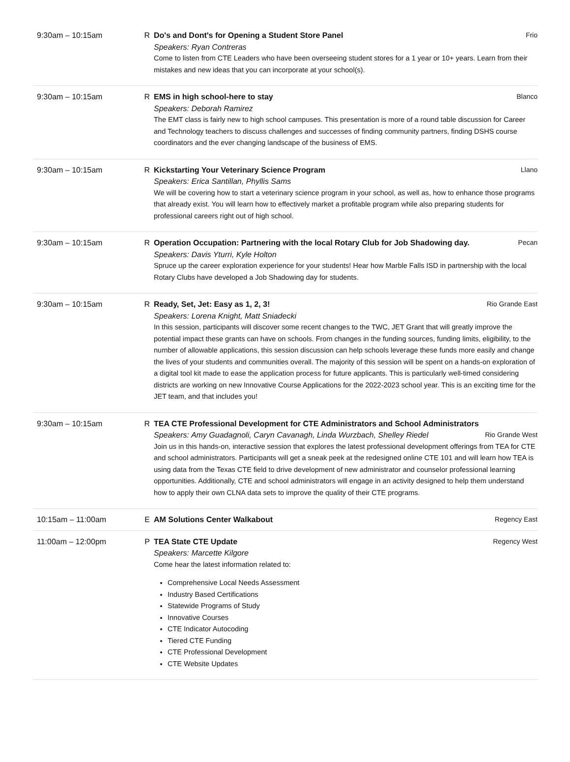| 9:30am – 10:15am | R | Do's and Dont's for Opening a Student Store Panel Frio Speakers: Ryan Contreras Come to listen from CTE Leaders who have been overseeing student stores for a 1 year or 10+ years. Learn from their mistakes and new ideas that you can incorporate at your school(s). |
| 9:30am – 10:15am | R | EMS in high school-here to stay Blanco Speakers: Deborah Ramirez The EMT class is fairly new to high school campuses. This presentation is more of a round table discussion for Career and Technology teachers to discuss challenges and successes of finding community partners, finding DSHS course coordinators and the ever changing landscape of the business of EMS. |
| 9:30am – 10:15am | R | Kickstarting Your Veterinary Science Program Llano Speakers: Erica Santillan, Phyllis Sams We will be covering how to start a veterinary science program in your school, as well as, how to enhance those programs that already exist. You will learn how to effectively market a profitable program while also preparing students for professional careers right out of high school. |
| 9:30am – 10:15am | R | Operation Occupation: Partnering with the local Rotary Club for Job Shadowing day. Pecan Speakers: Davis Yturri, Kyle Holton Spruce up the career exploration experience for your students! Hear how Marble Falls ISD in partnership with the local Rotary Clubs have developed a Job Shadowing day for students. |
| 9:30am – 10:15am | R | Ready, Set, Jet: Easy as 1, 2, 3! Rio Grande East Speakers: Lorena Knight, Matt Sniadecki In this session, participants will discover some recent changes to the TWC, JET Grant that will greatly improve the potential impact these grants can have on schools. From changes in the funding sources, funding limits, eligibility, to the number of allowable applications, this session discussion can help schools leverage these funds more easily and change the lives of your students and communities overall. The majority of this session will be spent on a hands-on exploration of a digital tool kit made to ease the application process for future applicants. This is particularly well-timed considering districts are working on new Innovative Course Applications for the 2022-2023 school year. This is an exciting time for the JET team, and that includes you! |
| 9:30am – 10:15am | R | TEA CTE Professional Development for CTE Administrators and School Administrators Speakers: Amy Guadagnoli, Caryn Cavanagh, Linda Wurzbach, Shelley Riedel Rio Grande West Join us in this hands-on, interactive session that explores the latest professional development offerings from TEA for CTE and school administrators. Participants will get a sneak peek at the redesigned online CTE 101 and will learn how TEA is using data from the Texas CTE field to drive development of new administrator and counselor professional learning opportunities. Additionally, CTE and school administrators will engage in an activity designed to help them understand how to apply their own CLNA data sets to improve the quality of their CTE programs. |
| 10:15am – 11:00am | E | AM Solutions Center Walkabout Regency East |
| 11:00am – 12:00pm | P | TEA State CTE Update Regency West Speakers: Marcette Kilgore Come hear the latest information related to: Comprehensive Local Needs Assessment Industry Based Certifications Statewide Programs of Study Innovative Courses CTE Indicator Autocoding Tiered CTE Funding CTE Professional Development CTE Website Updates |